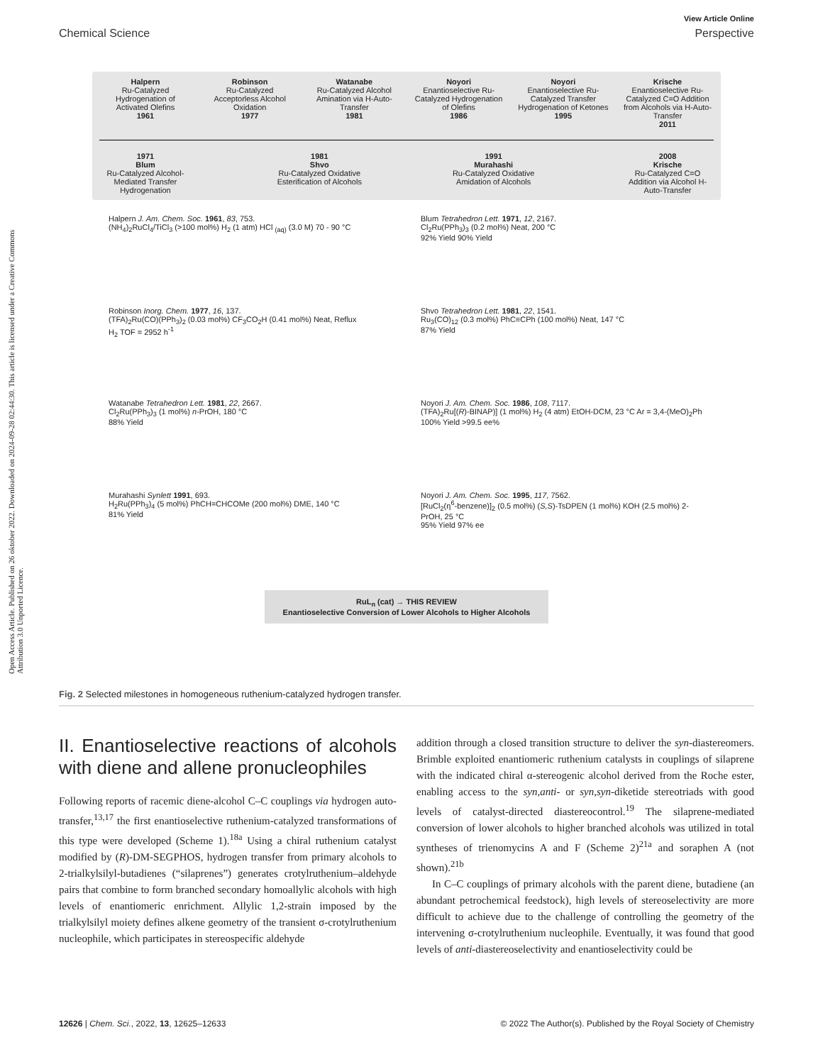Open Access Article. Published on 26 oktober 2022. Downloaded on 2024-09-28 02:44:30. This article is licensed under a Creative Commons Attribution 3.0 Unported Licence.
View Article Online
Chemical Science Perspective
Halpern
Ru-Catalyzed Hydrogenation of Activated Olefins
1961
Robinson
Ru-Catalyzed Acceptorless Alcohol Oxidation
1977
Watanabe
Ru-Catalyzed Alcohol Amination via H-Auto-Transfer
1981
Noyori
Enantioselective Ru-Catalyzed Hydrogenation of Olefins
1986
Noyori
Enantioselective Ru-Catalyzed Transfer Hydrogenation of Ketones
1995
Krische
Enantioselective Ru-Catalyzed C=O Addition from Alcohols via H-Auto-Transfer
2011
1971
Blum
Ru-Catalyzed Alcohol-Mediated Transfer Hydrogenation
1981
Shvo
Ru-Catalyzed Oxidative Esterification of Alcohols
1991
Murahashi
Ru-Catalyzed Oxidative Amidation of Alcohols
2008
Krische
Ru-Catalyzed C=O Addition via Alcohol H-Auto-Transfer
Halpern J. Am. Chem. Soc. 1961, 83, 753.
(NH<sub>4</sub>)<sub>2</sub>RuCl<sub>4</sub>/TiCl<sub>3</sub> (>100 mol%) H<sub>2</sub> (1 atm) HCl <sub>(aq)</sub> (3.0 M) 70 - 90 °C
Blum Tetrahedron Lett. 1971, 12, 2167.
Cl<sub>2</sub>Ru(PPh<sub>3</sub>)<sub>3</sub> (0.2 mol%) Neat, 200 °C
92% Yield 90% Yield
Robinson Inorg. Chem. 1977, 16, 137.
(TFA)<sub>2</sub>Ru(CO)(PPh<sub>3</sub>)<sub>2</sub> (0.03 mol%) CF<sub>3</sub>CO<sub>2</sub>H (0.41 mol%) Neat, Reflux
H<sub>2</sub> TOF = 2952 h<sup>-1</sup>
Shvo Tetrahedron Lett. 1981, 22, 1541.
Ru<sub>3</sub>(CO)<sub>12</sub> (0.3 mol%) PhC≡CPh (100 mol%) Neat, 147 °C
87% Yield
Watanabe Tetrahedron Lett. 1981, 22, 2667.
Cl<sub>2</sub>Ru(PPh<sub>3</sub>)<sub>3</sub> (1 mol%) n-PrOH, 180 °C
88% Yield
Noyori J. Am. Chem. Soc. 1986, 108, 7117.
(TFA)<sub>2</sub>Ru[(R)-BINAP)] (1 mol%) H<sub>2</sub> (4 atm) EtOH-DCM, 23 °C Ar = 3,4-(MeO)<sub>2</sub>Ph
100% Yield >99.5 ee%
Murahashi Synlett 1991, 693.
H<sub>2</sub>Ru(PPh<sub>3</sub>)<sub>4</sub> (5 mol%) PhCH=CHCOMe (200 mol%) DME, 140 °C
81% Yield
Noyori J. Am. Chem. Soc. 1995, 117, 7562.
[RuCl<sub>2</sub>(η<sup>6</sup>-benzene)]<sub>2</sub> (0.5 mol%) (S,S)-TsDPEN (1 mol%) KOH (2.5 mol%) 2-PrOH, 25 °C
95% Yield 97% ee
RuL<sub>n</sub> (cat) → THIS REVIEW
Enantioselective Conversion of Lower Alcohols to Higher Alcohols
Fig. 2 Selected milestones in homogeneous ruthenium-catalyzed hydrogen transfer.
II. Enantioselective reactions of alcohols with diene and allene pronucleophiles
Following reports of racemic diene-alcohol C–C couplings via hydrogen auto-transfer,<sup>13,17</sup> the first enantioselective ruthenium-catalyzed transformations of this type were developed (Scheme 1).<sup>18a</sup> Using a chiral ruthenium catalyst modified by (R)-DM-SEGPHOS, hydrogen transfer from primary alcohols to 2-trialkylsilyl-butadienes (“silaprenes”) generates crotylruthenium–aldehyde pairs that combine to form branched secondary homoallylic alcohols with high levels of enantiomeric enrichment. Allylic 1,2-strain imposed by the trialkylsilyl moiety defines alkene geometry of the transient σ-crotylruthenium nucleophile, which participates in stereospecific aldehyde
addition through a closed transition structure to deliver the syn-diastereomers. Brimble exploited enantiomeric ruthenium catalysts in couplings of silaprene with the indicated chiral α-stereogenic alcohol derived from the Roche ester, enabling access to the syn,anti- or syn,syn-diketide stereotriads with good levels of catalyst-directed diastereocontrol.<sup>19</sup> The silaprene-mediated conversion of lower alcohols to higher branched alcohols was utilized in total syntheses of trienomycins A and F (Scheme 2)<sup>21a</sup> and soraphen A (not shown).<sup>21b</sup>
In C–C couplings of primary alcohols with the parent diene, butadiene (an abundant petrochemical feedstock), high levels of stereoselectivity are more difficult to achieve due to the challenge of controlling the geometry of the intervening σ-crotylruthenium nucleophile. Eventually, it was found that good levels of anti-diastereoselectivity and enantioselectivity could be
12626 | Chem. Sci., 2022, 13, 12625–12633 © 2022 The Author(s). Published by the Royal Society of Chemistry